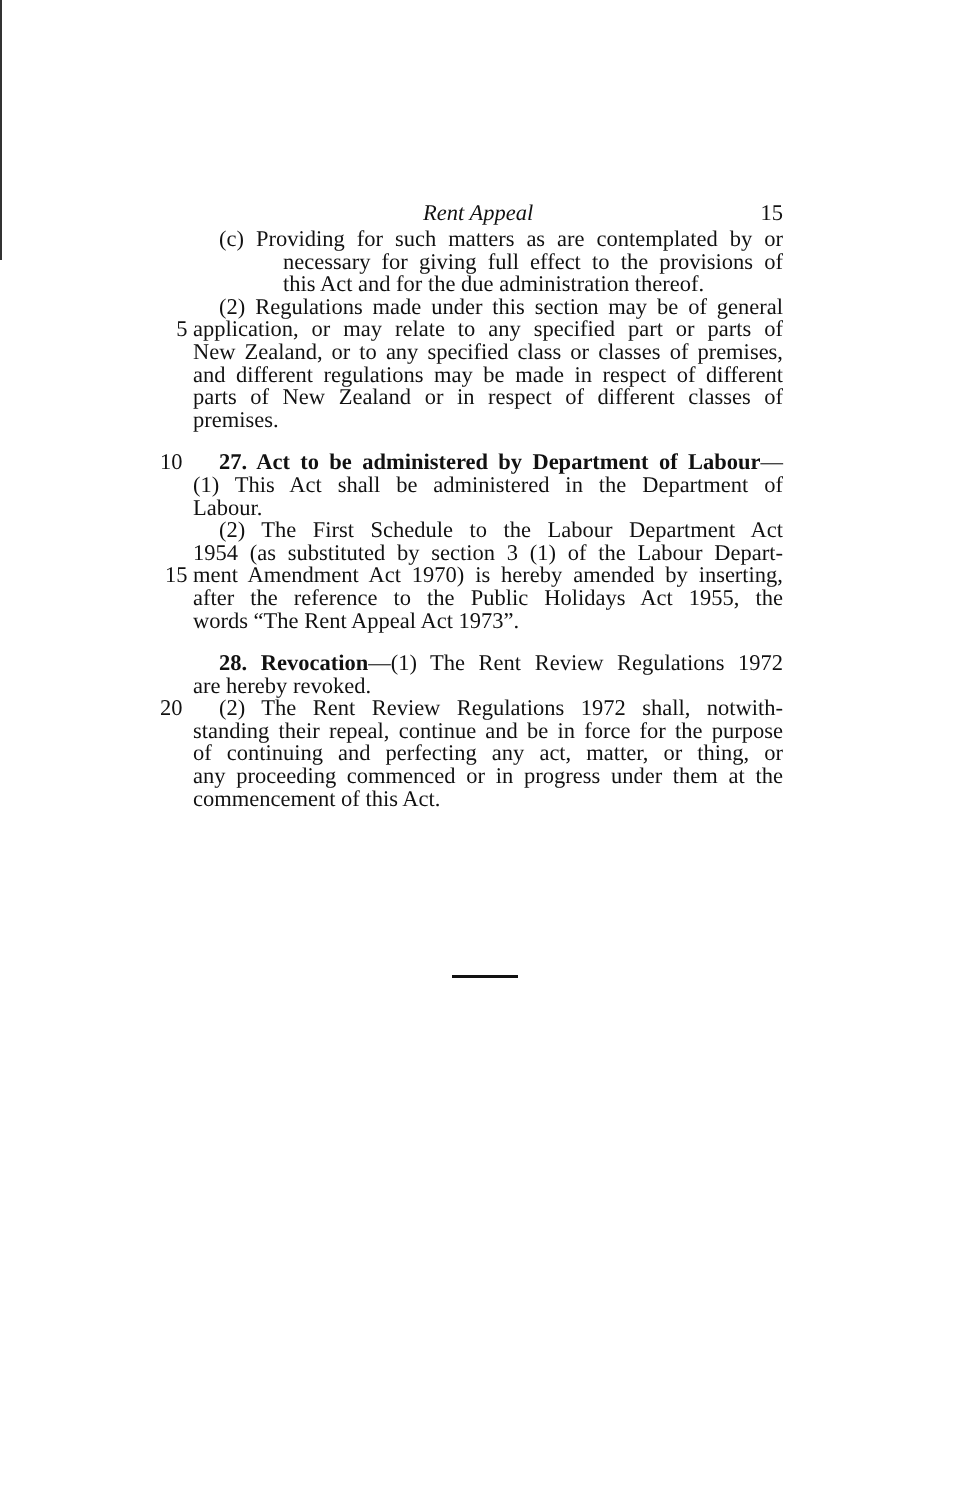Rent Appeal 15
(c) Providing for such matters as are contemplated by or
necessary for giving full effect to the provisions of
this Act and for the due administration thereof.
(2) Regulations made under this section may be of general
5 application, or may relate to any specified part or parts of
New Zealand, or to any specified class or classes of premises,
and different regulations may be made in respect of different
parts of New Zealand or in respect of different classes of
premises.
10 27. Act to be administered by Department of Labour—
(1) This Act shall be administered in the Department of
Labour.
(2) The First Schedule to the Labour Department Act
1954 (as substituted by section 3 (1) of the Labour Depart-
15 ment Amendment Act 1970) is hereby amended by inserting,
after the reference to the Public Holidays Act 1955, the
words “The Rent Appeal Act 1973”.
28. Revocation—(1) The Rent Review Regulations 1972
are hereby revoked.
20 (2) The Rent Review Regulations 1972 shall, notwith-
standing their repeal, continue and be in force for the purpose
of continuing and perfecting any act, matter, or thing, or
any proceeding commenced or in progress under them at the
commencement of this Act.